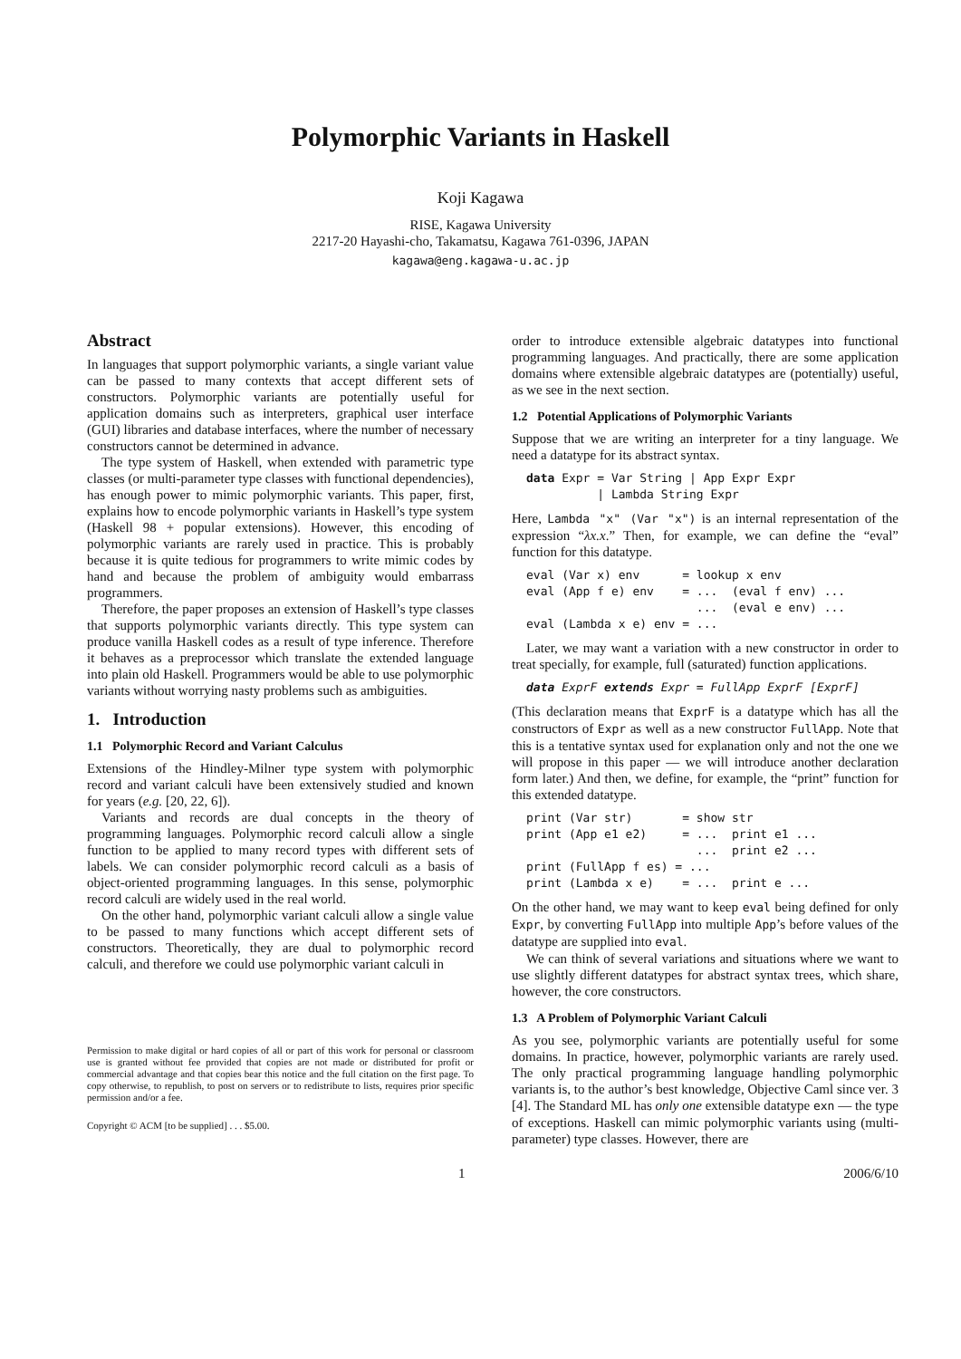Polymorphic Variants in Haskell
Koji Kagawa
RISE, Kagawa University
2217-20 Hayashi-cho, Takamatsu, Kagawa 761-0396, JAPAN
kagawa@eng.kagawa-u.ac.jp
Abstract
In languages that support polymorphic variants, a single variant value can be passed to many contexts that accept different sets of constructors. Polymorphic variants are potentially useful for application domains such as interpreters, graphical user interface (GUI) libraries and database interfaces, where the number of necessary constructors cannot be determined in advance.
The type system of Haskell, when extended with parametric type classes (or multi-parameter type classes with functional dependencies), has enough power to mimic polymorphic variants. This paper, first, explains how to encode polymorphic variants in Haskell’s type system (Haskell 98 + popular extensions). However, this encoding of polymorphic variants are rarely used in practice. This is probably because it is quite tedious for programmers to write mimic codes by hand and because the problem of ambiguity would embarrass programmers.
Therefore, the paper proposes an extension of Haskell’s type classes that supports polymorphic variants directly. This type system can produce vanilla Haskell codes as a result of type inference. Therefore it behaves as a preprocessor which translate the extended language into plain old Haskell. Programmers would be able to use polymorphic variants without worrying nasty problems such as ambiguities.
1. Introduction
1.1 Polymorphic Record and Variant Calculus
Extensions of the Hindley-Milner type system with polymorphic record and variant calculi have been extensively studied and known for years (e.g. [20, 22, 6]).
Variants and records are dual concepts in the theory of programming languages. Polymorphic record calculi allow a single function to be applied to many record types with different sets of labels. We can consider polymorphic record calculi as a basis of object-oriented programming languages. In this sense, polymorphic record calculi are widely used in the real world.
On the other hand, polymorphic variant calculi allow a single value to be passed to many functions which accept different sets of constructors. Theoretically, they are dual to polymorphic record calculi, and therefore we could use polymorphic variant calculi in
Permission to make digital or hard copies of all or part of this work for personal or classroom use is granted without fee provided that copies are not made or distributed for profit or commercial advantage and that copies bear this notice and the full citation on the first page. To copy otherwise, to republish, to post on servers or to redistribute to lists, requires prior specific permission and/or a fee.
Copyright © ACM [to be supplied] . . . $5.00.
order to introduce extensible algebraic datatypes into functional programming languages. And practically, there are some application domains where extensible algebraic datatypes are (potentially) useful, as we see in the next section.
1.2 Potential Applications of Polymorphic Variants
Suppose that we are writing an interpreter for a tiny language. We need a datatype for its abstract syntax.
data Expr = Var String | App Expr Expr
          | Lambda String Expr
Here, Lambda "x" (Var "x") is an internal representation of the expression “λx.x.” Then, for example, we can define the “eval” function for this datatype.
eval (Var x) env      = lookup x env
eval (App f e) env    = ...  (eval f env) ...
                        ...  (eval e env) ...
eval (Lambda x e) env = ...
Later, we may want a variation with a new constructor in order to treat specially, for example, full (saturated) function applications.
data ExprF extends Expr = FullApp ExprF [ExprF]
(This declaration means that ExprF is a datatype which has all the constructors of Expr as well as a new constructor FullApp. Note that this is a tentative syntax used for explanation only and not the one we will propose in this paper — we will introduce another declaration form later.) And then, we define, for example, the “print” function for this extended datatype.
print (Var str)       = show str
print (App e1 e2)     = ...  print e1 ...
                        ...  print e2 ...
print (FullApp f es) = ...
print (Lambda x e)    = ...  print e ...
On the other hand, we may want to keep eval being defined for only Expr, by converting FullApp into multiple App’s before values of the datatype are supplied into eval.
We can think of several variations and situations where we want to use slightly different datatypes for abstract syntax trees, which share, however, the core constructors.
1.3 A Problem of Polymorphic Variant Calculi
As you see, polymorphic variants are potentially useful for some domains. In practice, however, polymorphic variants are rarely used. The only practical programming language handling polymorphic variants is, to the author’s best knowledge, Objective Caml since ver. 3 [4]. The Standard ML has only one extensible datatype exn — the type of exceptions. Haskell can mimic polymorphic variants using (multi-parameter) type classes. However, there are
1 2006/6/10